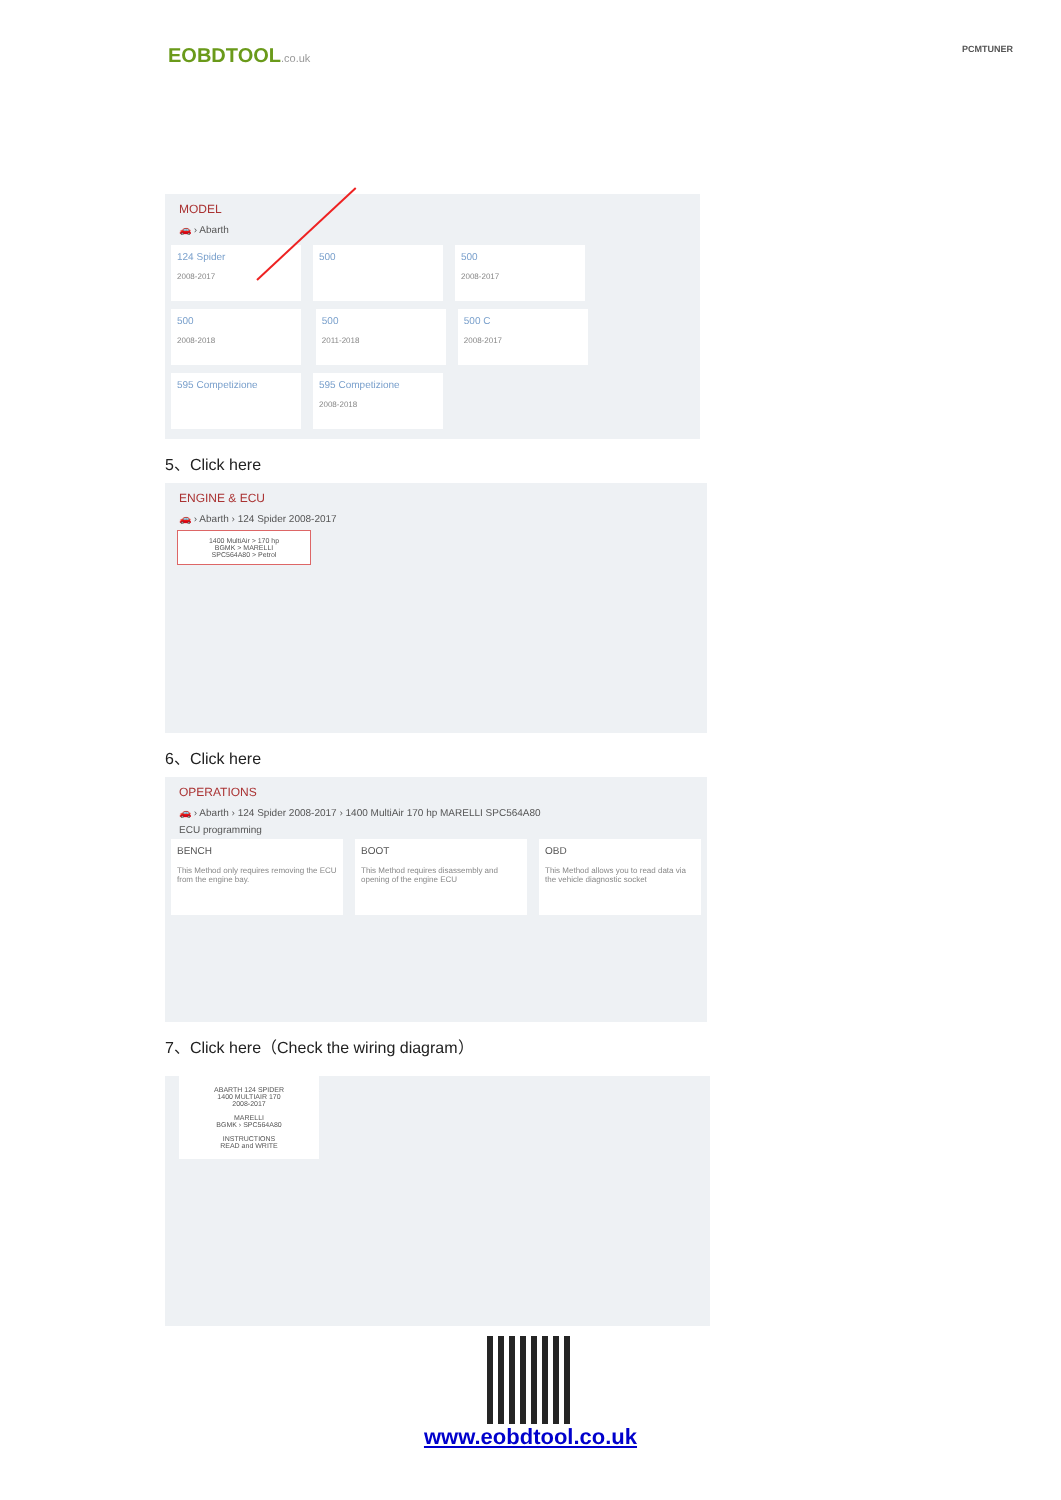EOBDTOOL.co.uk
PCMTUNER
MODEL
🚗 › Abarth
124 Spider 2008-2017
500 500 2008-2017
500 2008-2018
500 2011-2018
500 C 2008-2017
595 Competizione
595 Competizione 2008-2018
5、Click here
ENGINE & ECU
🚗 › Abarth › 124 Spider 2008-2017
1400 MultiAir > 170 hp
BGMK > MARELLI
SPC564A80 > Petrol
6、Click here
OPERATIONS
🚗 › Abarth › 124 Spider 2008-2017 › 1400 MultiAir 170 hp MARELLI SPC564A80
ECU programming
BENCH This Method only requires removing the ECU from the engine bay.
BOOT This Method requires disassembly and opening of the engine ECU
OBD This Method allows you to read data via the vehicle diagnostic socket
7、Click here（Check the wiring diagram）
ABARTH 124 SPIDER
1400 MULTIAIR 170
2008-2017
MARELLI
BGMK › SPC564A80
INSTRUCTIONS
READ and WRITE
www.eobdtool.co.uk